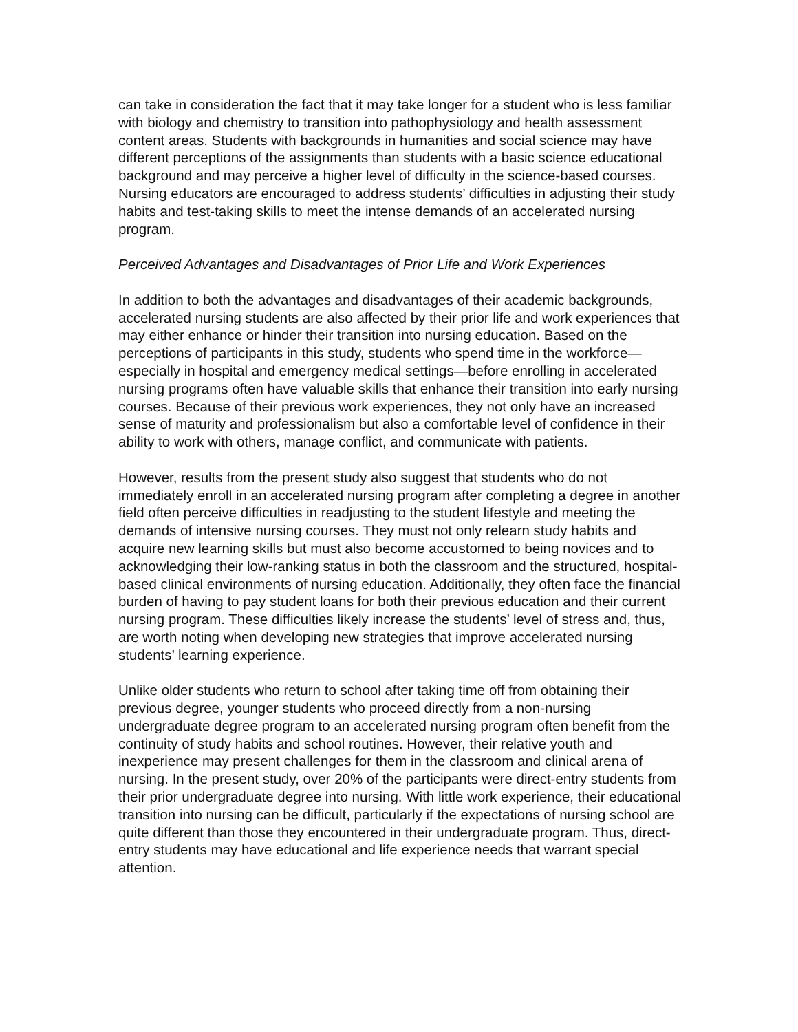can take in consideration the fact that it may take longer for a student who is less familiar with biology and chemistry to transition into pathophysiology and health assessment content areas. Students with backgrounds in humanities and social science may have different perceptions of the assignments than students with a basic science educational background and may perceive a higher level of difficulty in the science-based courses. Nursing educators are encouraged to address students’ difficulties in adjusting their study habits and test-taking skills to meet the intense demands of an accelerated nursing program.
Perceived Advantages and Disadvantages of Prior Life and Work Experiences
In addition to both the advantages and disadvantages of their academic backgrounds, accelerated nursing students are also affected by their prior life and work experiences that may either enhance or hinder their transition into nursing education. Based on the perceptions of participants in this study, students who spend time in the workforce—especially in hospital and emergency medical settings—before enrolling in accelerated nursing programs often have valuable skills that enhance their transition into early nursing courses. Because of their previous work experiences, they not only have an increased sense of maturity and professionalism but also a comfortable level of confidence in their ability to work with others, manage conflict, and communicate with patients.
However, results from the present study also suggest that students who do not immediately enroll in an accelerated nursing program after completing a degree in another field often perceive difficulties in readjusting to the student lifestyle and meeting the demands of intensive nursing courses. They must not only relearn study habits and acquire new learning skills but must also become accustomed to being novices and to acknowledging their low-ranking status in both the classroom and the structured, hospital-based clinical environments of nursing education. Additionally, they often face the financial burden of having to pay student loans for both their previous education and their current nursing program. These difficulties likely increase the students’ level of stress and, thus, are worth noting when developing new strategies that improve accelerated nursing students’ learning experience.
Unlike older students who return to school after taking time off from obtaining their previous degree, younger students who proceed directly from a non-nursing undergraduate degree program to an accelerated nursing program often benefit from the continuity of study habits and school routines. However, their relative youth and inexperience may present challenges for them in the classroom and clinical arena of nursing. In the present study, over 20% of the participants were direct-entry students from their prior undergraduate degree into nursing. With little work experience, their educational transition into nursing can be difficult, particularly if the expectations of nursing school are quite different than those they encountered in their undergraduate program. Thus, direct-entry students may have educational and life experience needs that warrant special attention.